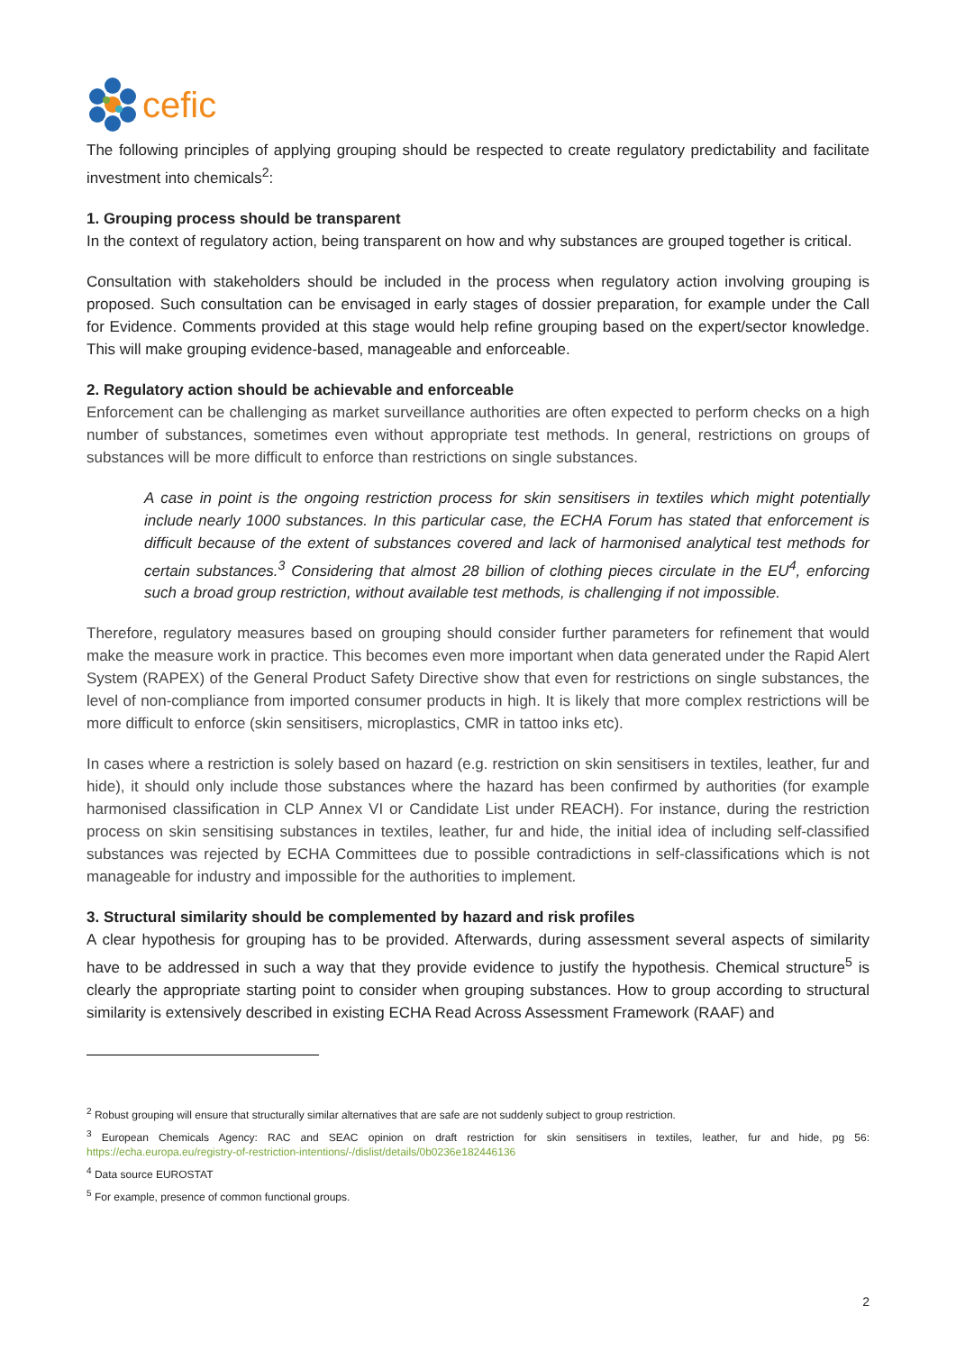cefic
The following principles of applying grouping should be respected to create regulatory predictability and facilitate investment into chemicals<sup>2</sup>:
1. Grouping process should be transparent
In the context of regulatory action, being transparent on how and why substances are grouped together is critical.
Consultation with stakeholders should be included in the process when regulatory action involving grouping is proposed. Such consultation can be envisaged in early stages of dossier preparation, for example under the Call for Evidence. Comments provided at this stage would help refine grouping based on the expert/sector knowledge. This will make grouping evidence-based, manageable and enforceable.
2. Regulatory action should be achievable and enforceable
Enforcement can be challenging as market surveillance authorities are often expected to perform checks on a high number of substances, sometimes even without appropriate test methods. In general, restrictions on groups of substances will be more difficult to enforce than restrictions on single substances.
A case in point is the ongoing restriction process for skin sensitisers in textiles which might potentially include nearly 1000 substances. In this particular case, the ECHA Forum has stated that enforcement is difficult because of the extent of substances covered and lack of harmonised analytical test methods for certain substances.<sup>3</sup> Considering that almost 28 billion of clothing pieces circulate in the EU<sup>4</sup>, enforcing such a broad group restriction, without available test methods, is challenging if not impossible.
Therefore, regulatory measures based on grouping should consider further parameters for refinement that would make the measure work in practice. This becomes even more important when data generated under the Rapid Alert System (RAPEX) of the General Product Safety Directive show that even for restrictions on single substances, the level of non-compliance from imported consumer products in high. It is likely that more complex restrictions will be more difficult to enforce (skin sensitisers, microplastics, CMR in tattoo inks etc).
In cases where a restriction is solely based on hazard (e.g. restriction on skin sensitisers in textiles, leather, fur and hide), it should only include those substances where the hazard has been confirmed by authorities (for example harmonised classification in CLP Annex VI or Candidate List under REACH). For instance, during the restriction process on skin sensitising substances in textiles, leather, fur and hide, the initial idea of including self-classified substances was rejected by ECHA Committees due to possible contradictions in self-classifications which is not manageable for industry and impossible for the authorities to implement.
3. Structural similarity should be complemented by hazard and risk profiles
A clear hypothesis for grouping has to be provided. Afterwards, during assessment several aspects of similarity have to be addressed in such a way that they provide evidence to justify the hypothesis. Chemical structure<sup>5</sup> is clearly the appropriate starting point to consider when grouping substances. How to group according to structural similarity is extensively described in existing ECHA Read Across Assessment Framework (RAAF) and
<sup>2</sup> Robust grouping will ensure that structurally similar alternatives that are safe are not suddenly subject to group restriction.
<sup>3</sup> European Chemicals Agency: RAC and SEAC opinion on draft restriction for skin sensitisers in textiles, leather, fur and hide, pg 56: https://echa.europa.eu/registry-of-restriction-intentions/-/dislist/details/0b0236e182446136
<sup>4</sup> Data source EUROSTAT
<sup>5</sup> For example, presence of common functional groups.
2